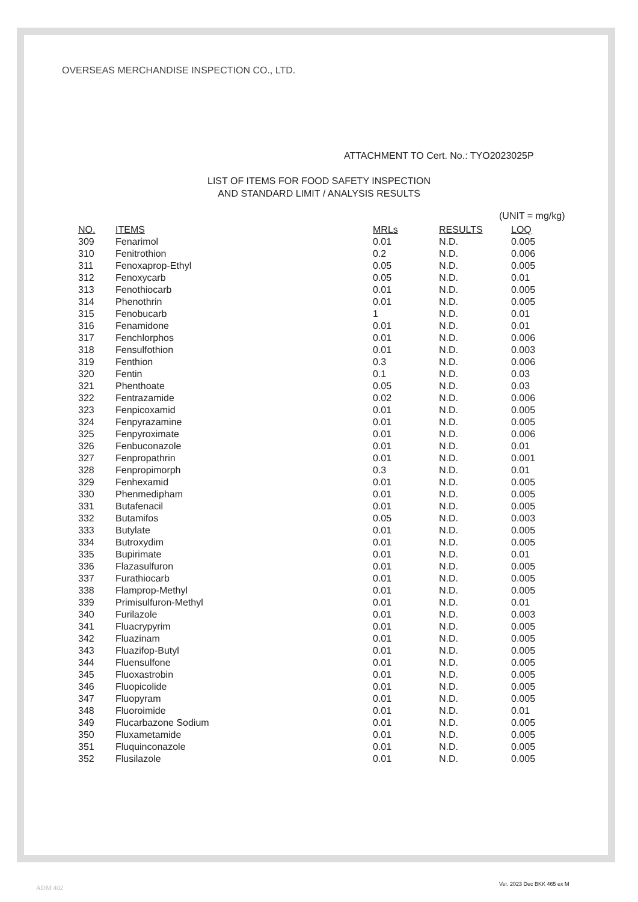OVERSEAS MERCHANDISE INSPECTION CO., LTD.
ATTACHMENT TO Cert. No.: TYO2023025P
LIST OF ITEMS FOR FOOD SAFETY INSPECTION
AND STANDARD LIMIT / ANALYSIS RESULTS
(UNIT = mg/kg)
| NO. | ITEMS | MRLs | RESULTS | LOQ |
| --- | --- | --- | --- | --- |
| 309 | Fenarimol | 0.01 | N.D. | 0.005 |
| 310 | Fenitrothion | 0.2 | N.D. | 0.006 |
| 311 | Fenoxaprop-Ethyl | 0.05 | N.D. | 0.005 |
| 312 | Fenoxycarb | 0.05 | N.D. | 0.01 |
| 313 | Fenothiocarb | 0.01 | N.D. | 0.005 |
| 314 | Phenothrin | 0.01 | N.D. | 0.005 |
| 315 | Fenobucarb | 1 | N.D. | 0.01 |
| 316 | Fenamidone | 0.01 | N.D. | 0.01 |
| 317 | Fenchlorphos | 0.01 | N.D. | 0.006 |
| 318 | Fensulfothion | 0.01 | N.D. | 0.003 |
| 319 | Fenthion | 0.3 | N.D. | 0.006 |
| 320 | Fentin | 0.1 | N.D. | 0.03 |
| 321 | Phenthoate | 0.05 | N.D. | 0.03 |
| 322 | Fentrazamide | 0.02 | N.D. | 0.006 |
| 323 | Fenpicoxamid | 0.01 | N.D. | 0.005 |
| 324 | Fenpyrazamine | 0.01 | N.D. | 0.005 |
| 325 | Fenpyroximate | 0.01 | N.D. | 0.006 |
| 326 | Fenbuconazole | 0.01 | N.D. | 0.01 |
| 327 | Fenpropathrin | 0.01 | N.D. | 0.001 |
| 328 | Fenpropimorph | 0.3 | N.D. | 0.01 |
| 329 | Fenhexamid | 0.01 | N.D. | 0.005 |
| 330 | Phenmedipham | 0.01 | N.D. | 0.005 |
| 331 | Butafenacil | 0.01 | N.D. | 0.005 |
| 332 | Butamifos | 0.05 | N.D. | 0.003 |
| 333 | Butylate | 0.01 | N.D. | 0.005 |
| 334 | Butroxydim | 0.01 | N.D. | 0.005 |
| 335 | Bupirimate | 0.01 | N.D. | 0.01 |
| 336 | Flazasulfuron | 0.01 | N.D. | 0.005 |
| 337 | Furathiocarb | 0.01 | N.D. | 0.005 |
| 338 | Flamprop-Methyl | 0.01 | N.D. | 0.005 |
| 339 | Primisulfuron-Methyl | 0.01 | N.D. | 0.01 |
| 340 | Furilazole | 0.01 | N.D. | 0.003 |
| 341 | Fluacrypyrim | 0.01 | N.D. | 0.005 |
| 342 | Fluazinam | 0.01 | N.D. | 0.005 |
| 343 | Fluazifop-Butyl | 0.01 | N.D. | 0.005 |
| 344 | Fluensulfone | 0.01 | N.D. | 0.005 |
| 345 | Fluoxastrobin | 0.01 | N.D. | 0.005 |
| 346 | Fluopicolide | 0.01 | N.D. | 0.005 |
| 347 | Fluopyram | 0.01 | N.D. | 0.005 |
| 348 | Fluoroimide | 0.01 | N.D. | 0.01 |
| 349 | Flucarbazone Sodium | 0.01 | N.D. | 0.005 |
| 350 | Fluxametamide | 0.01 | N.D. | 0.005 |
| 351 | Fluquinconazole | 0.01 | N.D. | 0.005 |
| 352 | Flusilazole | 0.01 | N.D. | 0.005 |
ADM 402 Ver. 2023 Dec BKK 465 ex M